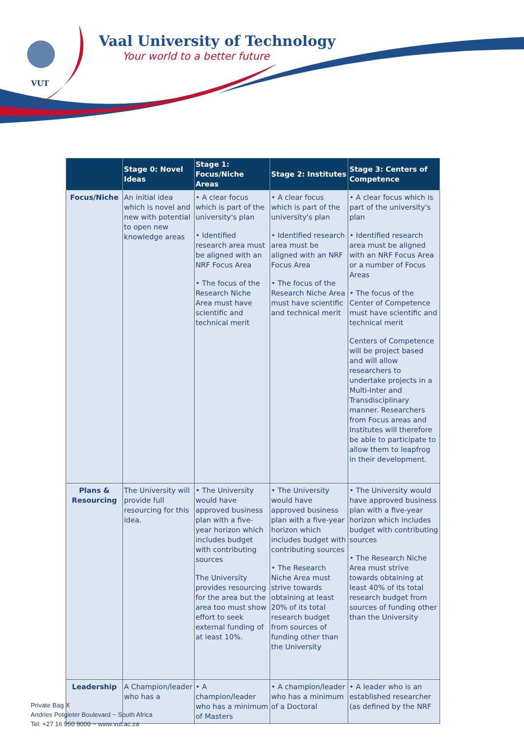VUT
Vaal University of Technology
Your world to a better future
| | Stage 0: Novel Ideas | Stage 1: Focus/Niche Areas | Stage 2: Institutes | Stage 3: Centers of Competence |
| --- | --- | --- | --- | --- |
| Focus/Niche | An initial idea which is novel and new with potential to open new knowledge areas | • A clear focus which is part of the university's plan • Identified research area must be aligned with an NRF Focus Area • The focus of the Research Niche Area must have scientific and technical merit | • A clear focus which is part of the university's plan • Identified research area must be aligned with an NRF Focus Area • The focus of the Research Niche Area must have scientific and technical merit | • A clear focus which is part of the university's plan • Identified research area must be aligned with an NRF Focus Area or a number of Focus Areas • The focus of the Center of Competence must have scientific and technical merit Centers of Competence will be project based and will allow researchers to undertake projects in a Multi-Inter and Transdisciplinary manner. Researchers from Focus areas and Institutes will therefore be able to participate to allow them to leapfrog in their development. |
| Plans & Resourcing | The University will provide full resourcing for this idea. | • The University would have approved business plan with a five-year horizon which includes budget with contributing sources The University provides resourcing for the area but the area too must show effort to seek external funding of at least 10%. | • The University would have approved business plan with a five-year horizon which includes budget with contributing sources • The Research Niche Area must strive towards obtaining at least 20% of its total research budget from sources of funding other than the University | • The University would have approved business plan with a five-year horizon which includes budget with contributing sources • The Research Niche Area must strive towards obtaining at least 40% of its total research budget from sources of funding other than the University |
| Leadership | A Champion/leader who has a | • A champion/leader who has a minimum of Masters | • A champion/leader who has a minimum of a Doctoral | • A leader who is an established researcher (as defined by the NRF |
Private Bag X
Andries Potgieter Boulevard ~ South Africa
Tel: +27 16 950 9000 ~ www.vut.ac.za